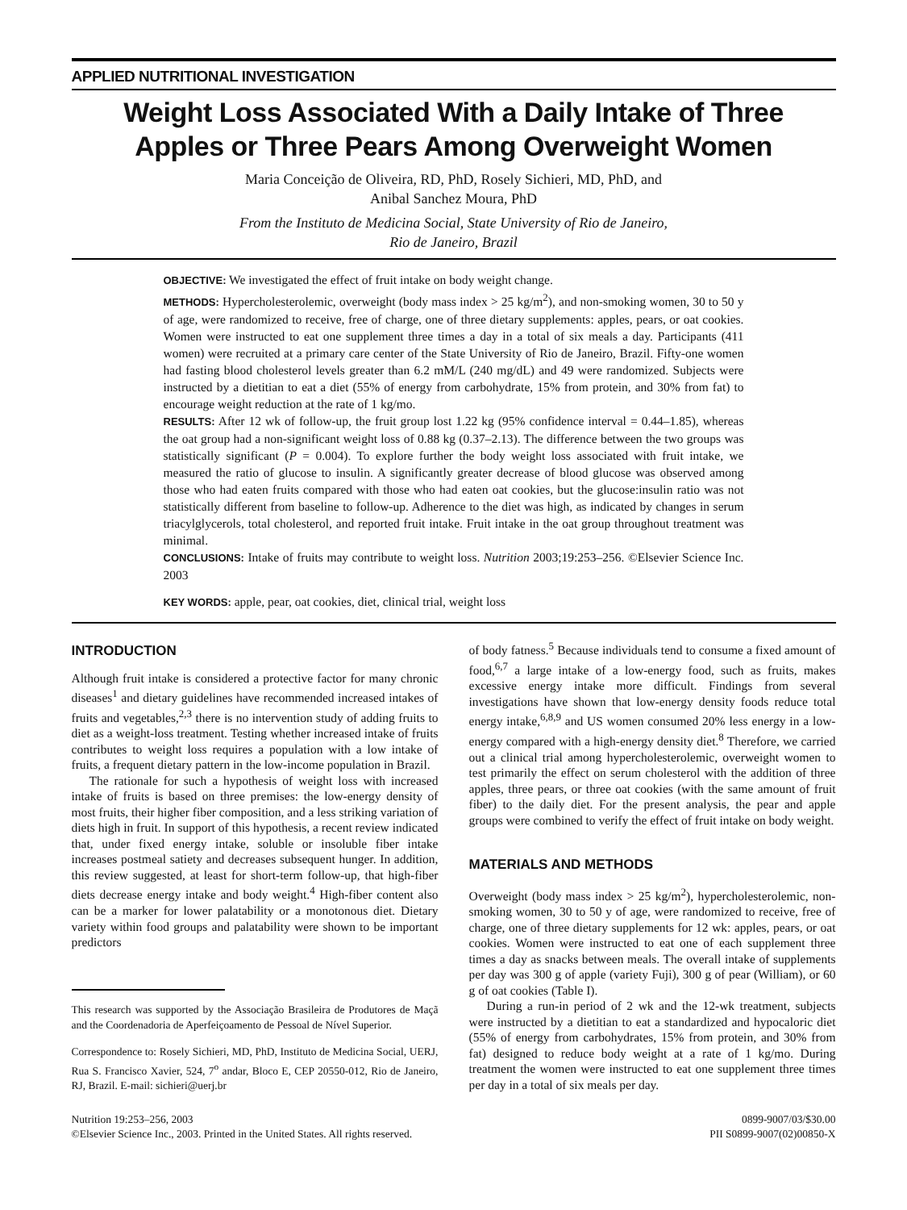APPLIED NUTRITIONAL INVESTIGATION
Weight Loss Associated With a Daily Intake of Three Apples or Three Pears Among Overweight Women
Maria Conceição de Oliveira, RD, PhD, Rosely Sichieri, MD, PhD, and
Anibal Sanchez Moura, PhD
From the Instituto de Medicina Social, State University of Rio de Janeiro,
Rio de Janeiro, Brazil
OBJECTIVE: We investigated the effect of fruit intake on body weight change.
METHODS: Hypercholesterolemic, overweight (body mass index > 25 kg/m<sup>2</sup>), and non-smoking women, 30 to 50 y of age, were randomized to receive, free of charge, one of three dietary supplements: apples, pears, or oat cookies. Women were instructed to eat one supplement three times a day in a total of six meals a day. Participants (411 women) were recruited at a primary care center of the State University of Rio de Janeiro, Brazil. Fifty-one women had fasting blood cholesterol levels greater than 6.2 mM/L (240 mg/dL) and 49 were randomized. Subjects were instructed by a dietitian to eat a diet (55% of energy from carbohydrate, 15% from protein, and 30% from fat) to encourage weight reduction at the rate of 1 kg/mo.
RESULTS: After 12 wk of follow-up, the fruit group lost 1.22 kg (95% confidence interval = 0.44–1.85), whereas the oat group had a non-significant weight loss of 0.88 kg (0.37–2.13). The difference between the two groups was statistically significant (P = 0.004). To explore further the body weight loss associated with fruit intake, we measured the ratio of glucose to insulin. A significantly greater decrease of blood glucose was observed among those who had eaten fruits compared with those who had eaten oat cookies, but the glucose:insulin ratio was not statistically different from baseline to follow-up. Adherence to the diet was high, as indicated by changes in serum triacylglycerols, total cholesterol, and reported fruit intake. Fruit intake in the oat group throughout treatment was minimal.
CONCLUSIONS: Intake of fruits may contribute to weight loss. Nutrition 2003;19:253–256. ©Elsevier Science Inc. 2003
KEY WORDS: apple, pear, oat cookies, diet, clinical trial, weight loss
INTRODUCTION
Although fruit intake is considered a protective factor for many chronic diseases<sup>1</sup> and dietary guidelines have recommended increased intakes of fruits and vegetables,<sup>2,3</sup> there is no intervention study of adding fruits to diet as a weight-loss treatment. Testing whether increased intake of fruits contributes to weight loss requires a population with a low intake of fruits, a frequent dietary pattern in the low-income population in Brazil.
The rationale for such a hypothesis of weight loss with increased intake of fruits is based on three premises: the low-energy density of most fruits, their higher fiber composition, and a less striking variation of diets high in fruit. In support of this hypothesis, a recent review indicated that, under fixed energy intake, soluble or insoluble fiber intake increases postmeal satiety and decreases subsequent hunger. In addition, this review suggested, at least for short-term follow-up, that high-fiber diets decrease energy intake and body weight.<sup>4</sup> High-fiber content also can be a marker for lower palatability or a monotonous diet. Dietary variety within food groups and palatability were shown to be important predictors
This research was supported by the Associação Brasileira de Produtores de Maçã and the Coordenadoria de Aperfeiçoamento de Pessoal de Nível Superior.
Correspondence to: Rosely Sichieri, MD, PhD, Instituto de Medicina Social, UERJ, Rua S. Francisco Xavier, 524, 7<sup>o</sup> andar, Bloco E, CEP 20550-012, Rio de Janeiro, RJ, Brazil. E-mail: sichieri@uerj.br
of body fatness.<sup>5</sup> Because individuals tend to consume a fixed amount of food,<sup>6,7</sup> a large intake of a low-energy food, such as fruits, makes excessive energy intake more difficult. Findings from several investigations have shown that low-energy density foods reduce total energy intake,<sup>6,8,9</sup> and US women consumed 20% less energy in a low-energy compared with a high-energy density diet.<sup>8</sup> Therefore, we carried out a clinical trial among hypercholesterolemic, overweight women to test primarily the effect on serum cholesterol with the addition of three apples, three pears, or three oat cookies (with the same amount of fruit fiber) to the daily diet. For the present analysis, the pear and apple groups were combined to verify the effect of fruit intake on body weight.
MATERIALS AND METHODS
Overweight (body mass index > 25 kg/m<sup>2</sup>), hypercholesterolemic, non-smoking women, 30 to 50 y of age, were randomized to receive, free of charge, one of three dietary supplements for 12 wk: apples, pears, or oat cookies. Women were instructed to eat one of each supplement three times a day as snacks between meals. The overall intake of supplements per day was 300 g of apple (variety Fuji), 300 g of pear (William), or 60 g of oat cookies (Table I).
During a run-in period of 2 wk and the 12-wk treatment, subjects were instructed by a dietitian to eat a standardized and hypocaloric diet (55% of energy from carbohydrates, 15% from protein, and 30% from fat) designed to reduce body weight at a rate of 1 kg/mo. During treatment the women were instructed to eat one supplement three times per day in a total of six meals per day.
Nutrition 19:253–256, 2003
©Elsevier Science Inc., 2003. Printed in the United States. All rights reserved.
0899-9007/03/$30.00
PII S0899-9007(02)00850-X